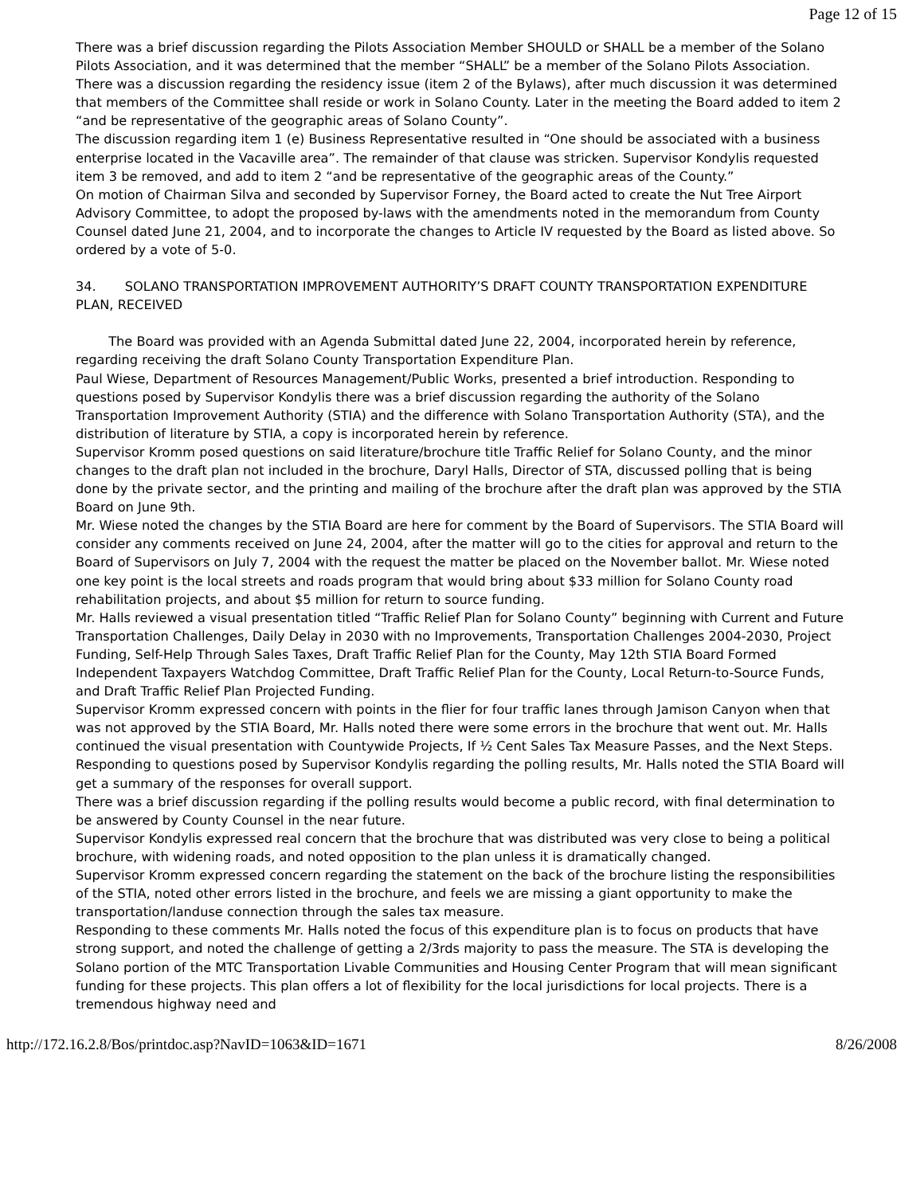Page 12 of 15
There was a brief discussion regarding the Pilots Association Member SHOULD or SHALL be a member of the Solano Pilots Association, and it was determined that the member “SHALL” be a member of the Solano Pilots Association.
There was a discussion regarding the residency issue (item 2 of the Bylaws), after much discussion it was determined that members of the Committee shall reside or work in Solano County. Later in the meeting the Board added to item 2 “and be representative of the geographic areas of Solano County”.
The discussion regarding item 1 (e) Business Representative resulted in “One should be associated with a business enterprise located in the Vacaville area”. The remainder of that clause was stricken. Supervisor Kondylis requested item 3 be removed, and add to item 2 “and be representative of the geographic areas of the County.”
On motion of Chairman Silva and seconded by Supervisor Forney, the Board acted to create the Nut Tree Airport Advisory Committee, to adopt the proposed by-laws with the amendments noted in the memorandum from County Counsel dated June 21, 2004, and to incorporate the changes to Article IV requested by the Board as listed above. So ordered by a vote of 5-0.
34. SOLANO TRANSPORTATION IMPROVEMENT AUTHORITY’S DRAFT COUNTY TRANSPORTATION EXPENDITURE PLAN, RECEIVED
The Board was provided with an Agenda Submittal dated June 22, 2004, incorporated herein by reference, regarding receiving the draft Solano County Transportation Expenditure Plan.
Paul Wiese, Department of Resources Management/Public Works, presented a brief introduction. Responding to questions posed by Supervisor Kondylis there was a brief discussion regarding the authority of the Solano Transportation Improvement Authority (STIA) and the difference with Solano Transportation Authority (STA), and the distribution of literature by STIA, a copy is incorporated herein by reference.
Supervisor Kromm posed questions on said literature/brochure title Traffic Relief for Solano County, and the minor changes to the draft plan not included in the brochure, Daryl Halls, Director of STA, discussed polling that is being done by the private sector, and the printing and mailing of the brochure after the draft plan was approved by the STIA Board on June 9th.
Mr. Wiese noted the changes by the STIA Board are here for comment by the Board of Supervisors. The STIA Board will consider any comments received on June 24, 2004, after the matter will go to the cities for approval and return to the Board of Supervisors on July 7, 2004 with the request the matter be placed on the November ballot. Mr. Wiese noted one key point is the local streets and roads program that would bring about $33 million for Solano County road rehabilitation projects, and about $5 million for return to source funding.
Mr. Halls reviewed a visual presentation titled “Traffic Relief Plan for Solano County” beginning with Current and Future Transportation Challenges, Daily Delay in 2030 with no Improvements, Transportation Challenges 2004-2030, Project Funding, Self-Help Through Sales Taxes, Draft Traffic Relief Plan for the County, May 12th STIA Board Formed Independent Taxpayers Watchdog Committee, Draft Traffic Relief Plan for the County, Local Return-to-Source Funds, and Draft Traffic Relief Plan Projected Funding.
Supervisor Kromm expressed concern with points in the flier for four traffic lanes through Jamison Canyon when that was not approved by the STIA Board, Mr. Halls noted there were some errors in the brochure that went out. Mr. Halls continued the visual presentation with Countywide Projects, If ½ Cent Sales Tax Measure Passes, and the Next Steps.
Responding to questions posed by Supervisor Kondylis regarding the polling results, Mr. Halls noted the STIA Board will get a summary of the responses for overall support.
There was a brief discussion regarding if the polling results would become a public record, with final determination to be answered by County Counsel in the near future.
Supervisor Kondylis expressed real concern that the brochure that was distributed was very close to being a political brochure, with widening roads, and noted opposition to the plan unless it is dramatically changed.
Supervisor Kromm expressed concern regarding the statement on the back of the brochure listing the responsibilities of the STIA, noted other errors listed in the brochure, and feels we are missing a giant opportunity to make the transportation/landuse connection through the sales tax measure.
Responding to these comments Mr. Halls noted the focus of this expenditure plan is to focus on products that have strong support, and noted the challenge of getting a 2/3rds majority to pass the measure. The STA is developing the Solano portion of the MTC Transportation Livable Communities and Housing Center Program that will mean significant funding for these projects. This plan offers a lot of flexibility for the local jurisdictions for local projects. There is a tremendous highway need and
http://172.16.2.8/Bos/printdoc.asp?NavID=1063&ID=1671 8/26/2008